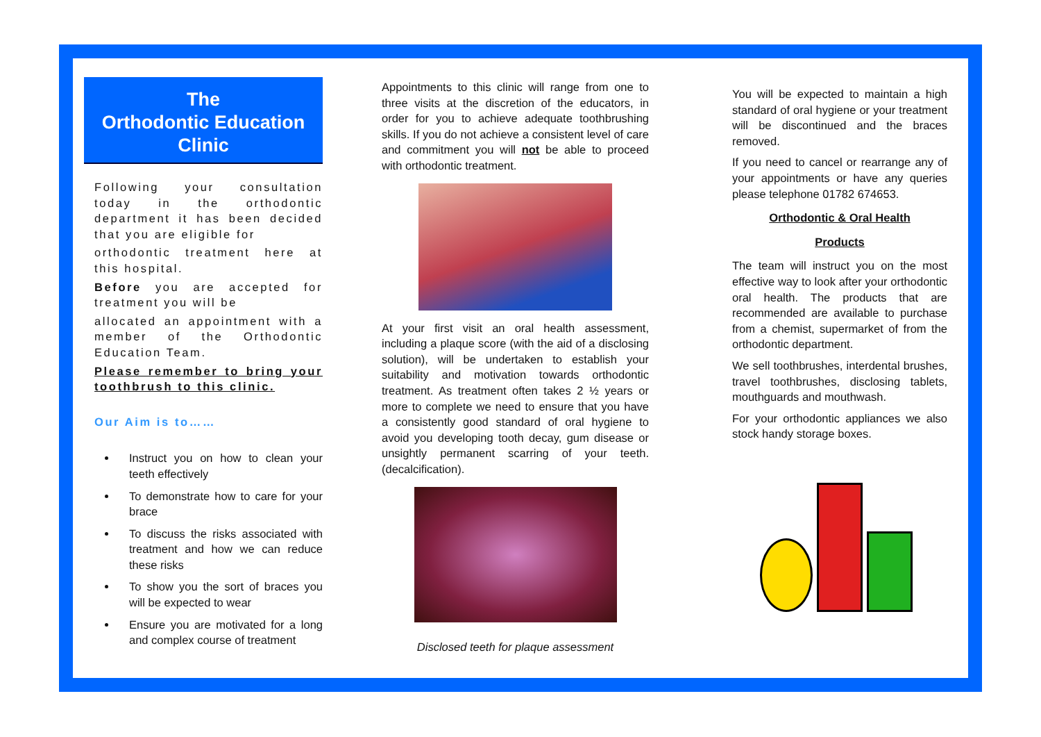The
Orthodontic Education
Clinic
Following your consultation today in the orthodontic department it has been decided that you are eligible for
orthodontic treatment here at this hospital.
Before you are accepted for treatment you will be
allocated an appointment with a member of the Orthodontic Education Team.
Please remember to bring your toothbrush to this clinic.
Our Aim is to……
Instruct you on how to clean your teeth effectively
To demonstrate how to care for your brace
To discuss the risks associated with treatment and how we can reduce these risks
To show you the sort of braces you will be expected to wear
Ensure you are motivated for a long and complex course of treatment
Appointments to this clinic will range from one to three visits at the discretion of the educators, in order for you to achieve adequate toothbrushing skills. If you do not achieve a consistent level of care and commitment you will not be able to proceed with orthodontic treatment.
At your first visit an oral health assessment, including a plaque score (with the aid of a disclosing solution), will be undertaken to establish your suitability and motivation towards orthodontic treatment. As treatment often takes 2 ½ years or more to complete we need to ensure that you have a consistently good standard of oral hygiene to avoid you developing tooth decay, gum disease or unsightly permanent scarring of your teeth. (decalcification).
Disclosed teeth for plaque assessment
You will be expected to maintain a high standard of oral hygiene or your treatment will be discontinued and the braces removed.
If you need to cancel or rearrange any of your appointments or have any queries please telephone 01782 674653.
Orthodontic & Oral Health
Products
The team will instruct you on the most effective way to look after your orthodontic oral health. The products that are recommended are available to purchase from a chemist, supermarket of from the orthodontic department.
We sell toothbrushes, interdental brushes, travel toothbrushes, disclosing tablets, mouthguards and mouthwash.
For your orthodontic appliances we also stock handy storage boxes.